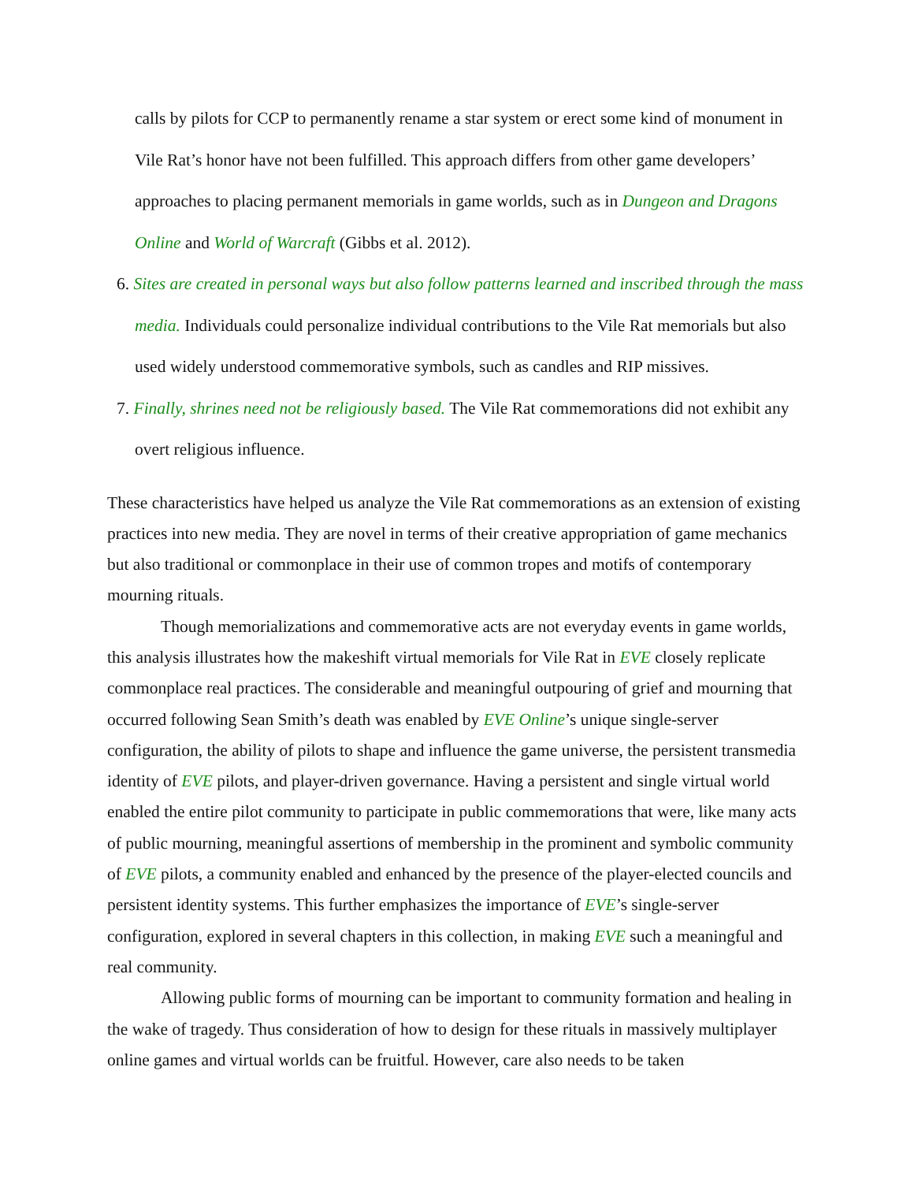calls by pilots for CCP to permanently rename a star system or erect some kind of monument in Vile Rat’s honor have not been fulfilled. This approach differs from other game developers’ approaches to placing permanent memorials in game worlds, such as in Dungeon and Dragons Online and World of Warcraft (Gibbs et al. 2012).
6. Sites are created in personal ways but also follow patterns learned and inscribed through the mass media. Individuals could personalize individual contributions to the Vile Rat memorials but also used widely understood commemorative symbols, such as candles and RIP missives.
7. Finally, shrines need not be religiously based. The Vile Rat commemorations did not exhibit any overt religious influence.
These characteristics have helped us analyze the Vile Rat commemorations as an extension of existing practices into new media. They are novel in terms of their creative appropriation of game mechanics but also traditional or commonplace in their use of common tropes and motifs of contemporary mourning rituals.
Though memorializations and commemorative acts are not everyday events in game worlds, this analysis illustrates how the makeshift virtual memorials for Vile Rat in EVE closely replicate commonplace real practices. The considerable and meaningful outpouring of grief and mourning that occurred following Sean Smith’s death was enabled by EVE Online’s unique single-server configuration, the ability of pilots to shape and influence the game universe, the persistent transmedia identity of EVE pilots, and player-driven governance. Having a persistent and single virtual world enabled the entire pilot community to participate in public commemorations that were, like many acts of public mourning, meaningful assertions of membership in the prominent and symbolic community of EVE pilots, a community enabled and enhanced by the presence of the player-elected councils and persistent identity systems. This further emphasizes the importance of EVE’s single-server configuration, explored in several chapters in this collection, in making EVE such a meaningful and real community.
Allowing public forms of mourning can be important to community formation and healing in the wake of tragedy. Thus consideration of how to design for these rituals in massively multiplayer online games and virtual worlds can be fruitful. However, care also needs to be taken